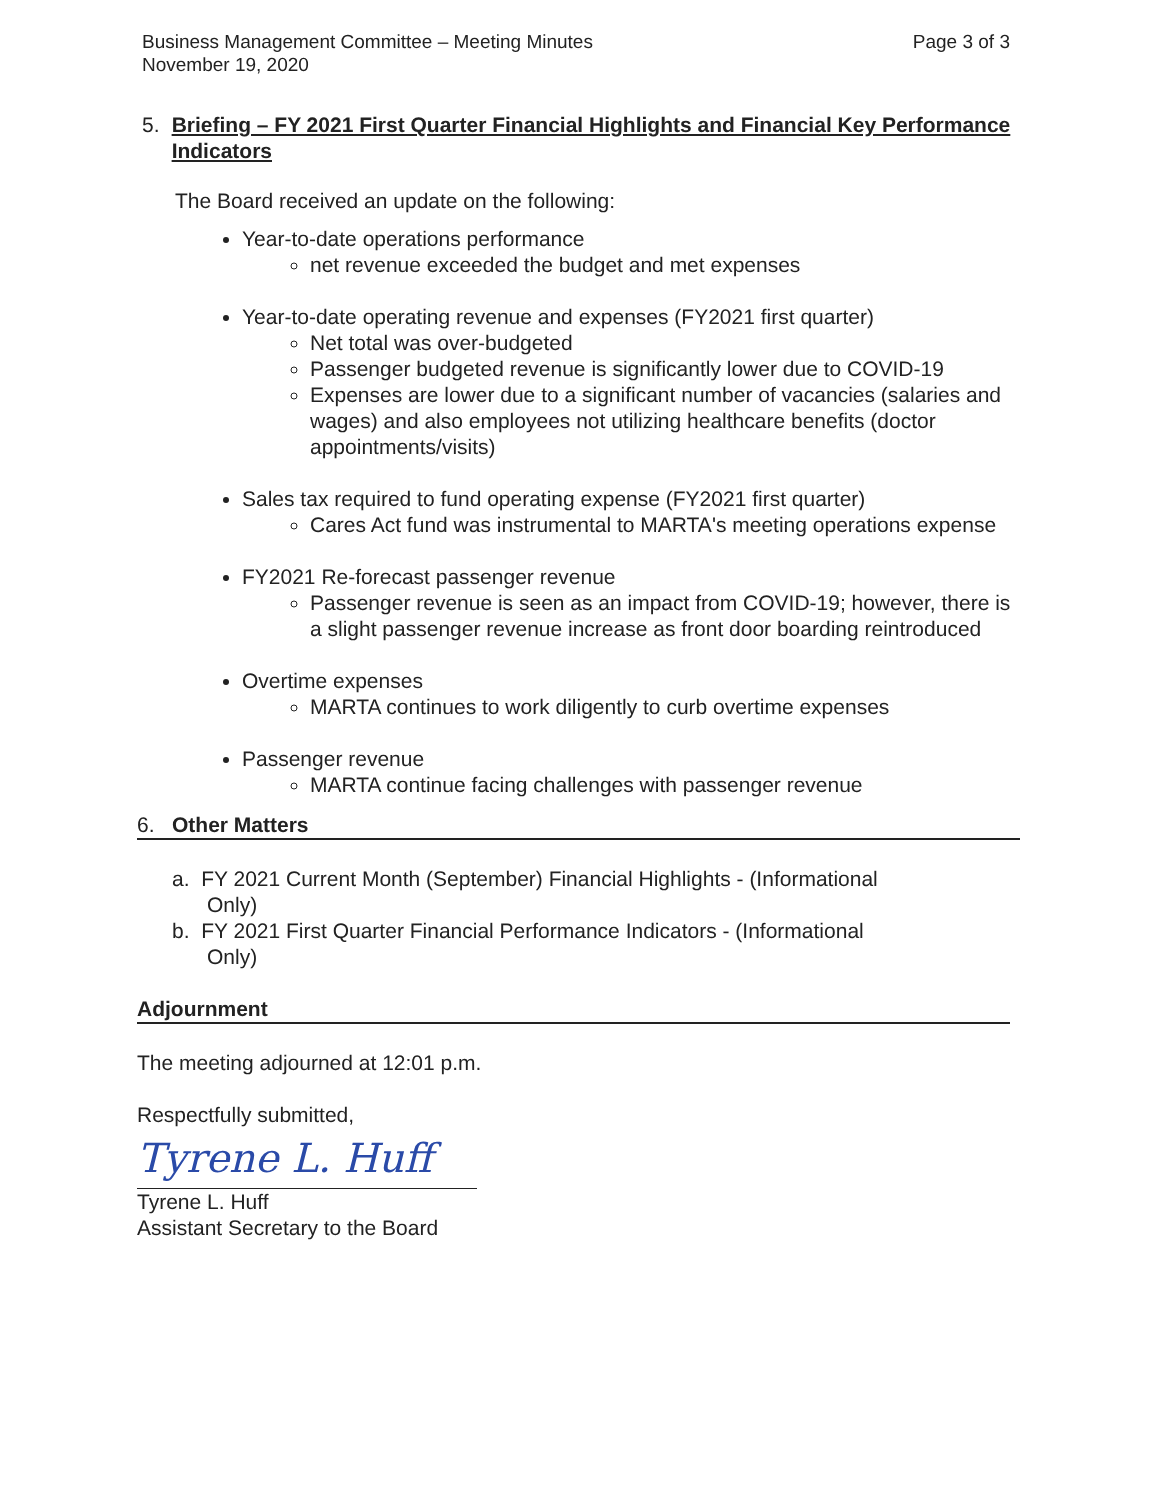Business Management Committee – Meeting Minutes
November 19, 2020
Page 3 of 3
5. Briefing – FY 2021 First Quarter Financial Highlights and Financial Key Performance Indicators
The Board received an update on the following:
Year-to-date operations performance
net revenue exceeded the budget and met expenses
Year-to-date operating revenue and expenses (FY2021 first quarter)
Net total was over-budgeted
Passenger budgeted revenue is significantly lower due to COVID-19
Expenses are lower due to a significant number of vacancies (salaries and wages) and also employees not utilizing healthcare benefits (doctor appointments/visits)
Sales tax required to fund operating expense (FY2021 first quarter)
Cares Act fund was instrumental to MARTA's meeting operations expense
FY2021 Re-forecast passenger revenue
Passenger revenue is seen as an impact from COVID-19; however, there is a slight passenger revenue increase as front door boarding reintroduced
Overtime expenses
MARTA continues to work diligently to curb overtime expenses
Passenger revenue
MARTA continue facing challenges with passenger revenue
6. Other Matters
a. FY 2021 Current Month (September) Financial Highlights - (Informational
Only)
b. FY 2021 First Quarter Financial Performance Indicators - (Informational
Only)
Adjournment
The meeting adjourned at 12:01 p.m.
Respectfully submitted,
Tyrene L. Huff
Tyrene L. Huff
Assistant Secretary to the Board